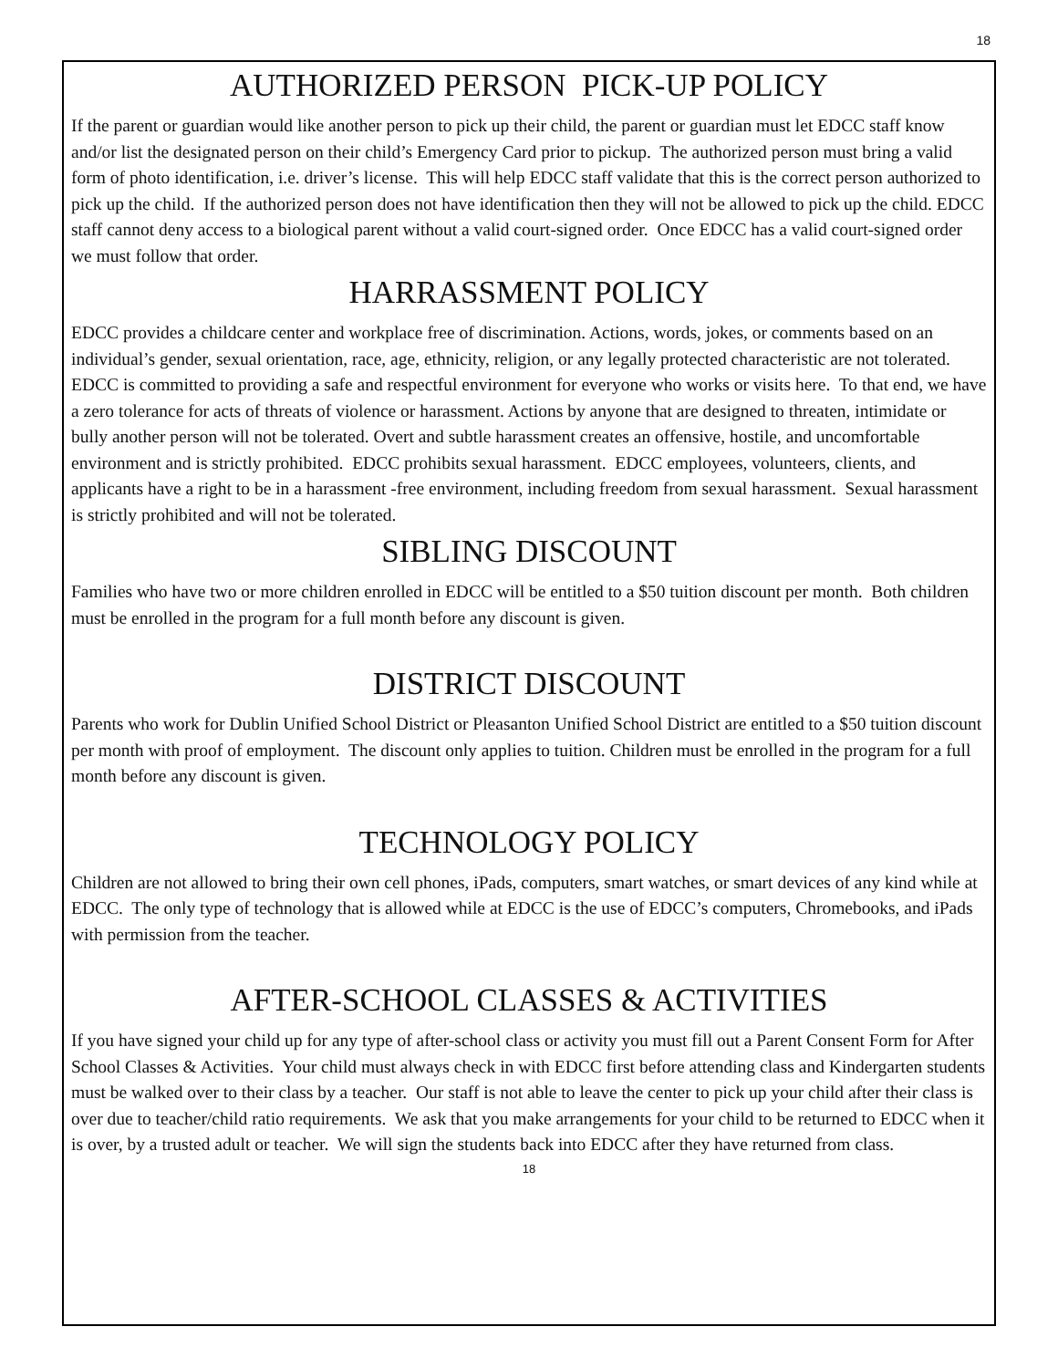18
AUTHORIZED PERSON PICK-UP POLICY
If the parent or guardian would like another person to pick up their child, the parent or guardian must let EDCC staff know and/or list the designated person on their child’s Emergency Card prior to pickup. The authorized person must bring a valid form of photo identification, i.e. driver’s license. This will help EDCC staff validate that this is the correct person authorized to pick up the child. If the authorized person does not have identification then they will not be allowed to pick up the child. EDCC staff cannot deny access to a biological parent without a valid court-signed order. Once EDCC has a valid court-signed order we must follow that order.
HARRASSMENT POLICY
EDCC provides a childcare center and workplace free of discrimination. Actions, words, jokes, or comments based on an individual’s gender, sexual orientation, race, age, ethnicity, religion, or any legally protected characteristic are not tolerated. EDCC is committed to providing a safe and respectful environment for everyone who works or visits here. To that end, we have a zero tolerance for acts of threats of violence or harassment. Actions by anyone that are designed to threaten, intimidate or bully another person will not be tolerated. Overt and subtle harassment creates an offensive, hostile, and uncomfortable environment and is strictly prohibited. EDCC prohibits sexual harassment. EDCC employees, volunteers, clients, and applicants have a right to be in a harassment -free environment, including freedom from sexual harassment. Sexual harassment is strictly prohibited and will not be tolerated.
SIBLING DISCOUNT
Families who have two or more children enrolled in EDCC will be entitled to a $50 tuition discount per month. Both children must be enrolled in the program for a full month before any discount is given.
DISTRICT DISCOUNT
Parents who work for Dublin Unified School District or Pleasanton Unified School District are entitled to a $50 tuition discount per month with proof of employment. The discount only applies to tuition. Children must be enrolled in the program for a full month before any discount is given.
TECHNOLOGY POLICY
Children are not allowed to bring their own cell phones, iPads, computers, smart watches, or smart devices of any kind while at EDCC. The only type of technology that is allowed while at EDCC is the use of EDCC’s computers, Chromebooks, and iPads with permission from the teacher.
AFTER-SCHOOL CLASSES & ACTIVITIES
If you have signed your child up for any type of after-school class or activity you must fill out a Parent Consent Form for After School Classes & Activities. Your child must always check in with EDCC first before attending class and Kindergarten students must be walked over to their class by a teacher. Our staff is not able to leave the center to pick up your child after their class is over due to teacher/child ratio requirements. We ask that you make arrangements for your child to be returned to EDCC when it is over, by a trusted adult or teacher. We will sign the students back into EDCC after they have returned from class.
18